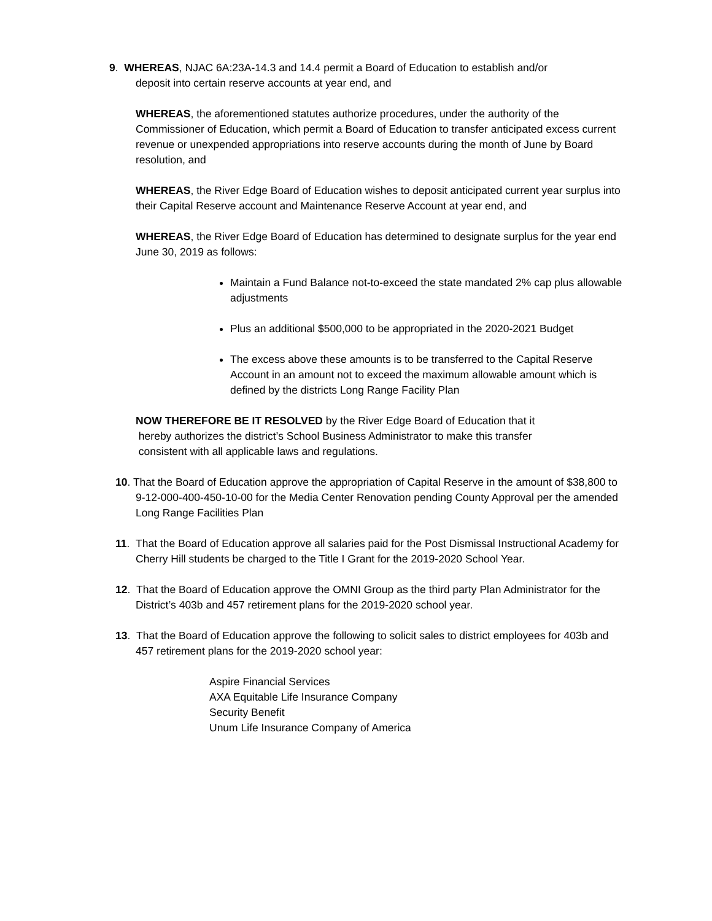9. WHEREAS, NJAC 6A:23A-14.3 and 14.4 permit a Board of Education to establish and/or
deposit into certain reserve accounts at year end, and
WHEREAS, the aforementioned statutes authorize procedures, under the authority of the Commissioner of Education, which permit a Board of Education to transfer anticipated excess current revenue or unexpended appropriations into reserve accounts during the month of June by Board resolution, and
WHEREAS, the River Edge Board of Education wishes to deposit anticipated current year surplus into their Capital Reserve account and Maintenance Reserve Account at year end, and
WHEREAS, the River Edge Board of Education has determined to designate surplus for the year end June 30, 2019 as follows:
Maintain a Fund Balance not-to-exceed the state mandated 2% cap plus allowable adjustments
Plus an additional $500,000 to be appropriated in the 2020-2021 Budget
The excess above these amounts is to be transferred to the Capital Reserve Account in an amount not to exceed the maximum allowable amount which is defined by the districts Long Range Facility Plan
NOW THEREFORE BE IT RESOLVED by the River Edge Board of Education that it
hereby authorizes the district’s School Business Administrator to make this transfer
consistent with all applicable laws and regulations.
10. That the Board of Education approve the appropriation of Capital Reserve in the amount of $38,800 to 9-12-000-400-450-10-00 for the Media Center Renovation pending County Approval per the amended Long Range Facilities Plan
11. That the Board of Education approve all salaries paid for the Post Dismissal Instructional Academy for Cherry Hill students be charged to the Title I Grant for the 2019-2020 School Year.
12. That the Board of Education approve the OMNI Group as the third party Plan Administrator for the District’s 403b and 457 retirement plans for the 2019-2020 school year.
13. That the Board of Education approve the following to solicit sales to district employees for 403b and 457 retirement plans for the 2019-2020 school year:
Aspire Financial Services
AXA Equitable Life Insurance Company
Security Benefit
Unum Life Insurance Company of America